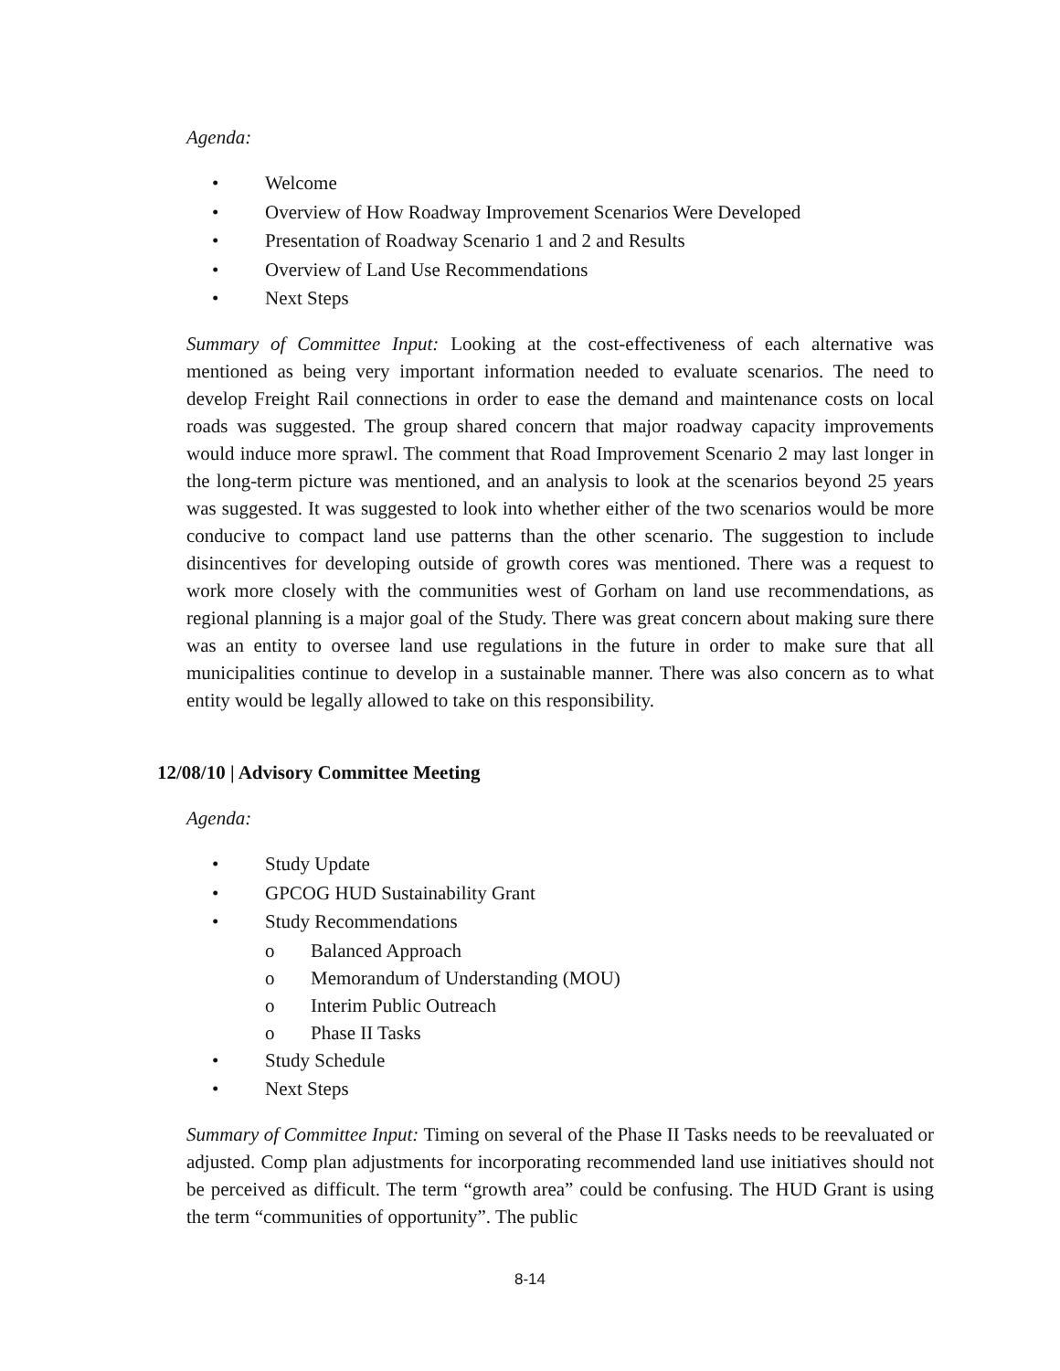Agenda:
• Welcome
• Overview of How Roadway Improvement Scenarios Were Developed
• Presentation of Roadway Scenario 1 and 2 and Results
• Overview of Land Use Recommendations
• Next Steps
Summary of Committee Input: Looking at the cost-effectiveness of each alternative was mentioned as being very important information needed to evaluate scenarios. The need to develop Freight Rail connections in order to ease the demand and maintenance costs on local roads was suggested. The group shared concern that major roadway capacity improvements would induce more sprawl. The comment that Road Improvement Scenario 2 may last longer in the long-term picture was mentioned, and an analysis to look at the scenarios beyond 25 years was suggested. It was suggested to look into whether either of the two scenarios would be more conducive to compact land use patterns than the other scenario. The suggestion to include disincentives for developing outside of growth cores was mentioned. There was a request to work more closely with the communities west of Gorham on land use recommendations, as regional planning is a major goal of the Study. There was great concern about making sure there was an entity to oversee land use regulations in the future in order to make sure that all municipalities continue to develop in a sustainable manner. There was also concern as to what entity would be legally allowed to take on this responsibility.
12/08/10 | Advisory Committee Meeting
Agenda:
• Study Update
• GPCOG HUD Sustainability Grant
• Study Recommendations
o Balanced Approach
o Memorandum of Understanding (MOU)
o Interim Public Outreach
o Phase II Tasks
• Study Schedule
• Next Steps
Summary of Committee Input: Timing on several of the Phase II Tasks needs to be reevaluated or adjusted. Comp plan adjustments for incorporating recommended land use initiatives should not be perceived as difficult. The term “growth area” could be confusing. The HUD Grant is using the term “communities of opportunity”. The public
8-14